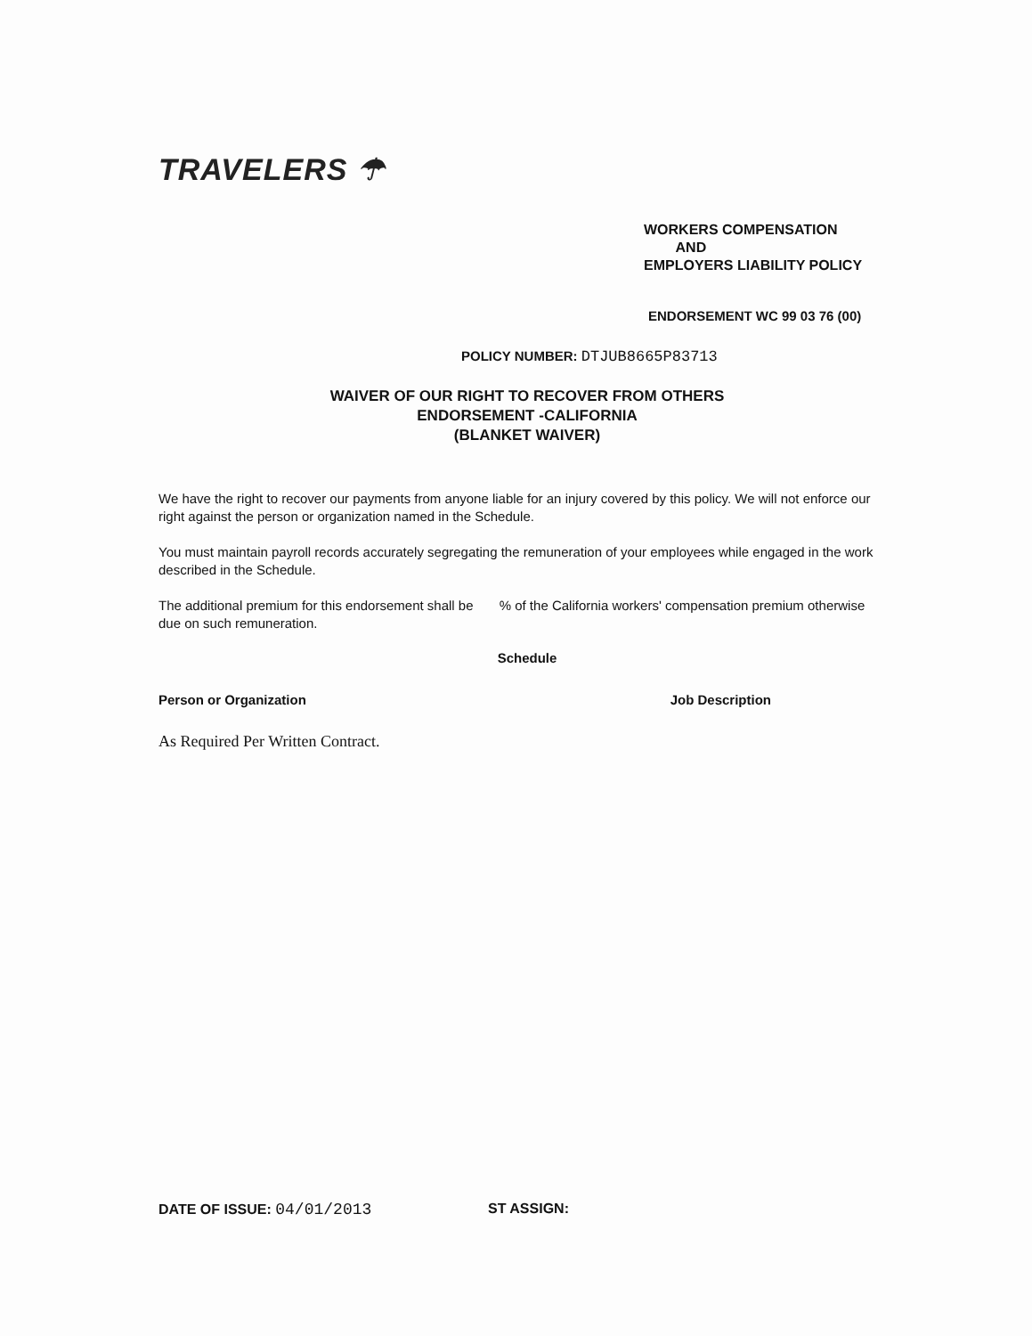TRAVELERS ☂
WORKERS COMPENSATION
AND
EMPLOYERS LIABILITY POLICY
ENDORSEMENT WC 99 03 76 (00)
POLICY NUMBER: DTJUB8665P83713
WAIVER OF OUR RIGHT TO RECOVER FROM OTHERS
ENDORSEMENT -CALIFORNIA
(BLANKET WAIVER)
We have the right to recover our payments from anyone liable for an injury covered by this policy. We will not enforce our right against the person or organization named in the Schedule.
You must maintain payroll records accurately segregating the remuneration of your employees while engaged in the work described in the Schedule.
The additional premium for this endorsement shall be % of the California workers' compensation premium otherwise due on such remuneration.
Schedule
Person or Organization Job Description
As Required Per Written Contract.
DATE OF ISSUE: 04/01/2013 ST ASSIGN: